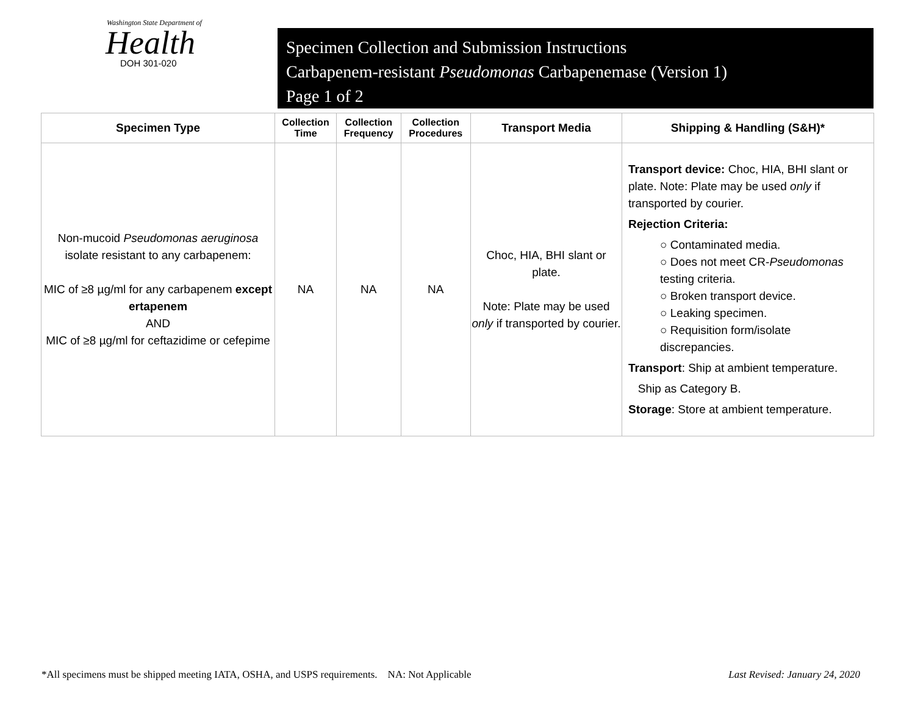Washington State Department of
Health
DOH 301-020
Specimen Collection and Submission Instructions
Carbapenem-resistant Pseudomonas Carbapenemase (Version 1)
Page 1 of 2
| Specimen Type | Collection Time | Collection Frequency | Collection Procedures | Transport Media | Shipping & Handling (S&H)* |
| --- | --- | --- | --- | --- | --- |
| Non-mucoid Pseudomonas aeruginosa isolate resistant to any carbapenem: MIC of ≥8 µg/ml for any carbapenem except ertapenem AND MIC of ≥8 µg/ml for ceftazidime or cefepime | NA | NA | NA | Choc, HIA, BHI slant or plate. Note: Plate may be used only if transported by courier. | Transport device: Choc, HIA, BHI slant or plate. Note: Plate may be used only if transported by courier. Rejection Criteria: ○ Contaminated media. ○ Does not meet CR- Pseudomonas testing criteria. ○ Broken transport device. ○ Leaking specimen. ○ Requisition form/isolate discrepancies. Transport : Ship at ambient temperature. Ship as Category B. Storage : Store at ambient temperature. |
*All specimens must be shipped meeting IATA, OSHA, and USPS requirements. NA: Not Applicable Last Revised: January 24, 2020